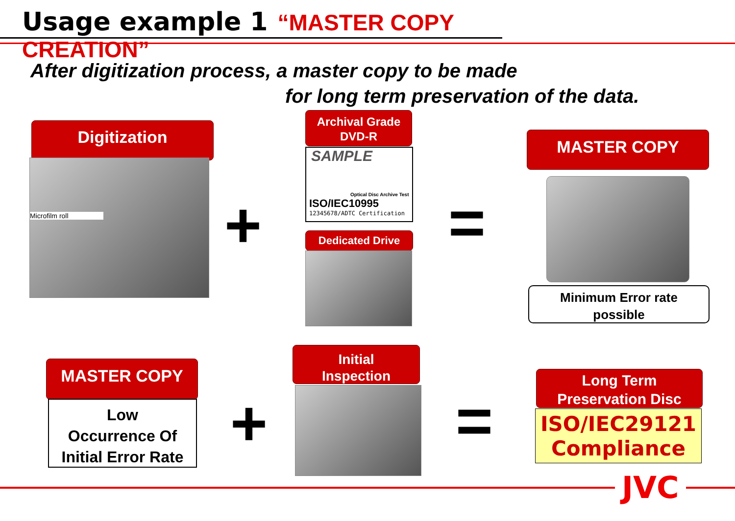Usage example 1 “MASTER COPY CREATION”
After digitization process, a master copy to be made
for long term preservation of the data.
Digitization
Microfilm roll
+
Archival Grade
DVD-R
SAMPLE
Optical Disc Archive Test
ISO/IEC10995
12345678/ADTC Certification
Dedicated Drive =
MASTER COPY
Minimum Error rate
possible
MASTER COPY
Low
Occurrence Of
Initial Error Rate
+
Initial
Inspection
=
Long Term
Preservation Disc
ISO/IEC29121
Compliance
JVC